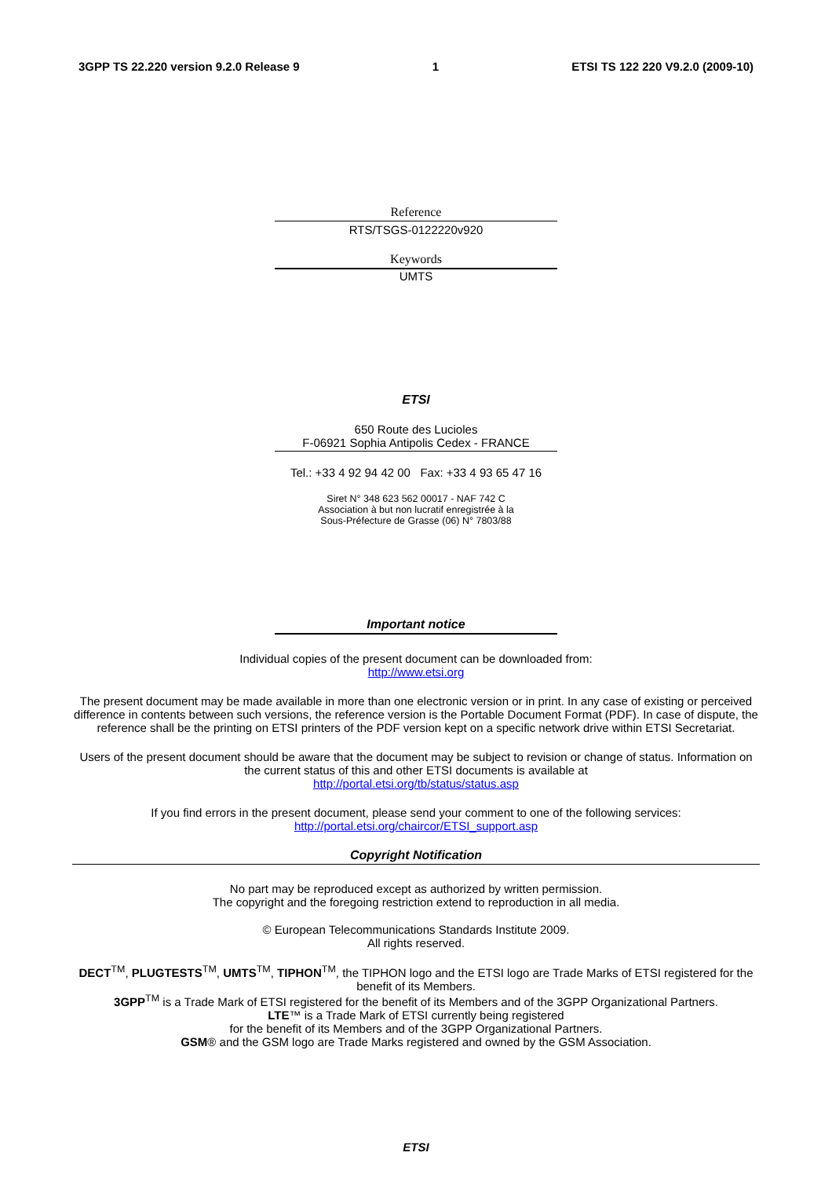3GPP TS 22.220 version 9.2.0 Release 9 1 ETSI TS 122 220 V9.2.0 (2009-10)
Reference
RTS/TSGS-0122220v920
Keywords
UMTS
ETSI
650 Route des Lucioles
F-06921 Sophia Antipolis Cedex - FRANCE
Tel.: +33 4 92 94 42 00 Fax: +33 4 93 65 47 16
Siret N° 348 623 562 00017 - NAF 742 C
Association à but non lucratif enregistrée à la
Sous-Préfecture de Grasse (06) N° 7803/88
Important notice
Individual copies of the present document can be downloaded from:
http://www.etsi.org
The present document may be made available in more than one electronic version or in print. In any case of existing or perceived difference in contents between such versions, the reference version is the Portable Document Format (PDF). In case of dispute, the reference shall be the printing on ETSI printers of the PDF version kept on a specific network drive within ETSI Secretariat.
Users of the present document should be aware that the document may be subject to revision or change of status. Information on the current status of this and other ETSI documents is available at
http://portal.etsi.org/tb/status/status.asp
If you find errors in the present document, please send your comment to one of the following services:
http://portal.etsi.org/chaircor/ETSI_support.asp
Copyright Notification
No part may be reproduced except as authorized by written permission.
The copyright and the foregoing restriction extend to reproduction in all media.
© European Telecommunications Standards Institute 2009.
All rights reserved.
DECT<sup>TM</sup>, PLUGTESTS<sup>TM</sup>, UMTS<sup>TM</sup>, TIPHON<sup>TM</sup>, the TIPHON logo and the ETSI logo are Trade Marks of ETSI registered for the benefit of its Members.
3GPP<sup>TM</sup> is a Trade Mark of ETSI registered for the benefit of its Members and of the 3GPP Organizational Partners.
LTE™ is a Trade Mark of ETSI currently being registered
for the benefit of its Members and of the 3GPP Organizational Partners.
GSM® and the GSM logo are Trade Marks registered and owned by the GSM Association.
ETSI